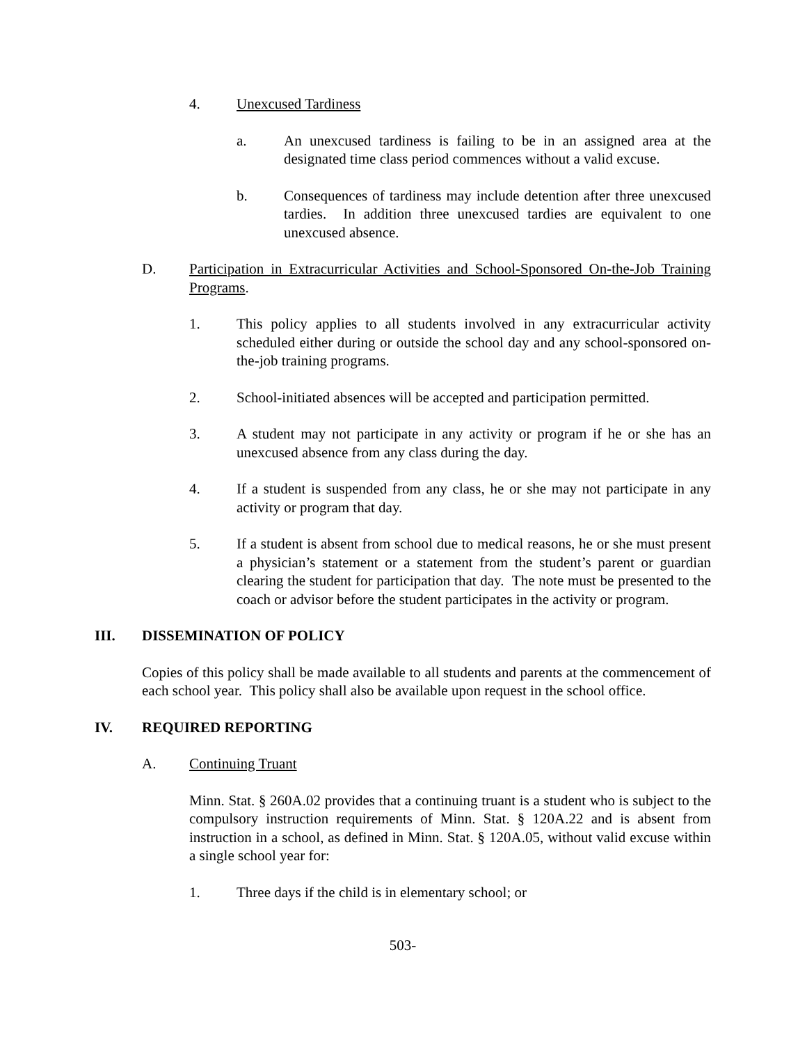4. Unexcused Tardiness
a. An unexcused tardiness is failing to be in an assigned area at the designated time class period commences without a valid excuse.
b. Consequences of tardiness may include detention after three unexcused tardies. In addition three unexcused tardies are equivalent to one unexcused absence.
D. Participation in Extracurricular Activities and School-Sponsored On-the-Job Training Programs.
1. This policy applies to all students involved in any extracurricular activity scheduled either during or outside the school day and any school-sponsored on-the-job training programs.
2. School-initiated absences will be accepted and participation permitted.
3. A student may not participate in any activity or program if he or she has an unexcused absence from any class during the day.
4. If a student is suspended from any class, he or she may not participate in any activity or program that day.
5. If a student is absent from school due to medical reasons, he or she must present a physician’s statement or a statement from the student’s parent or guardian clearing the student for participation that day. The note must be presented to the coach or advisor before the student participates in the activity or program.
III. DISSEMINATION OF POLICY
Copies of this policy shall be made available to all students and parents at the commencement of each school year. This policy shall also be available upon request in the school office.
IV. REQUIRED REPORTING
A. Continuing Truant
Minn. Stat. § 260A.02 provides that a continuing truant is a student who is subject to the compulsory instruction requirements of Minn. Stat. § 120A.22 and is absent from instruction in a school, as defined in Minn. Stat. § 120A.05, without valid excuse within a single school year for:
1. Three days if the child is in elementary school; or
503-